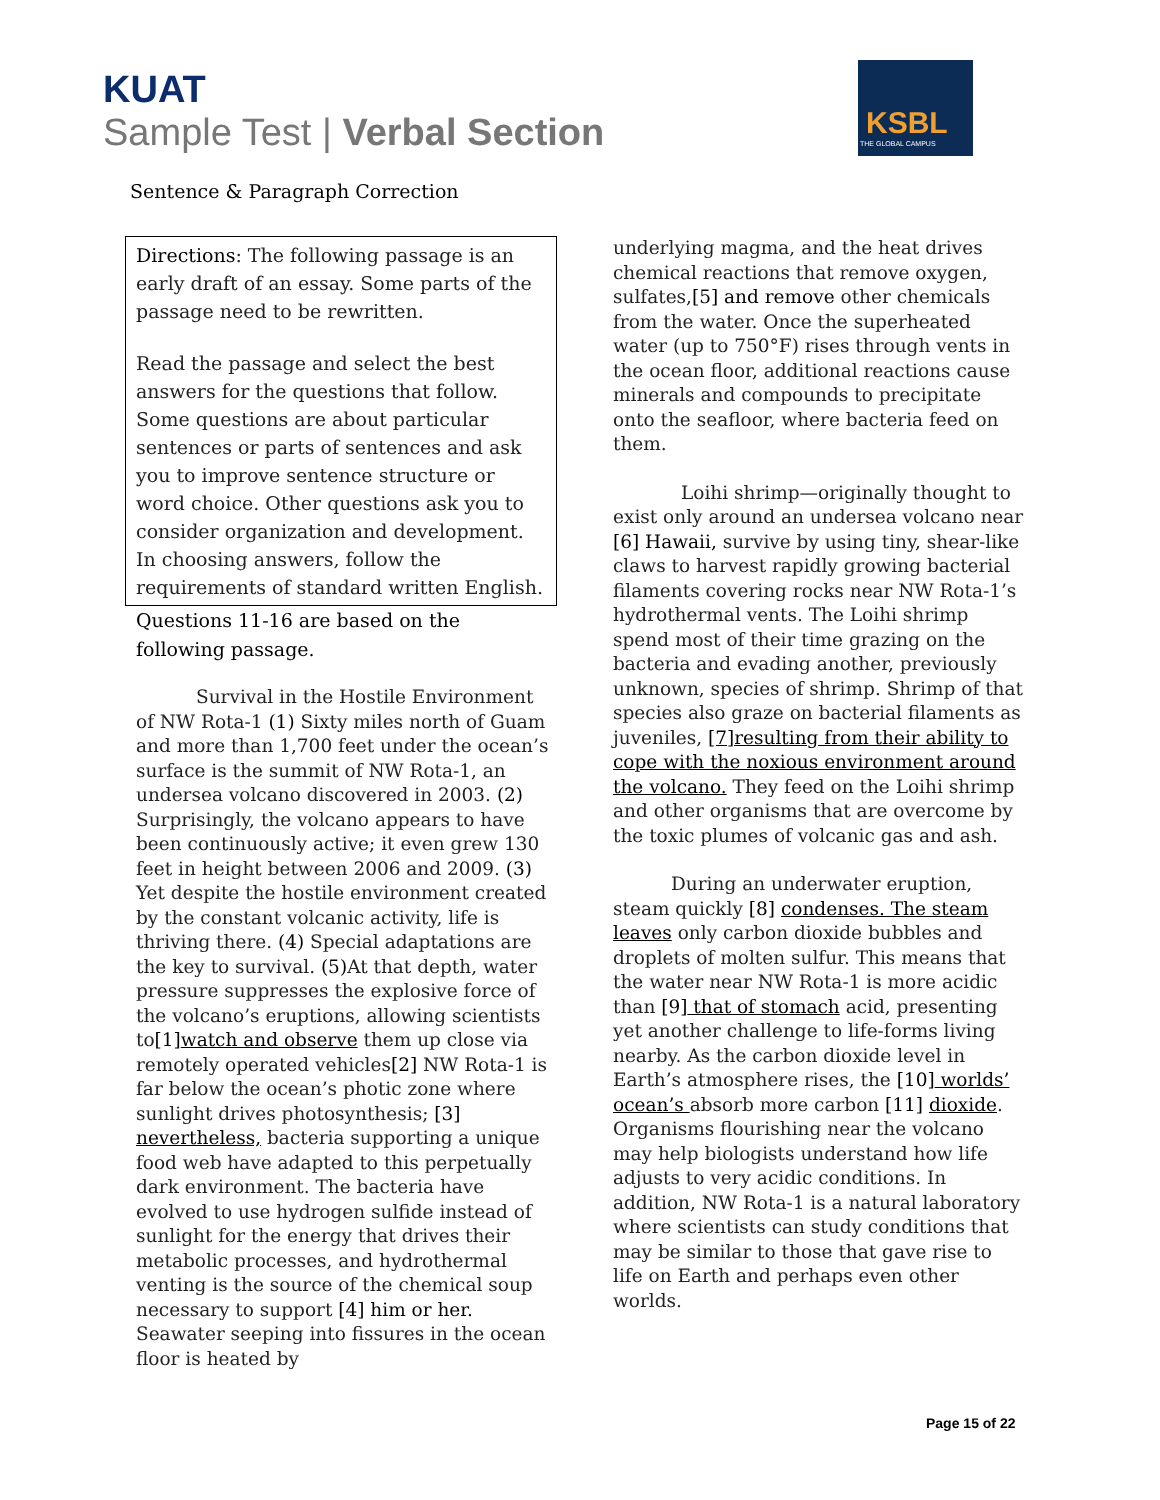KUAT
Sample Test | Verbal Section
KSBL
THE GLOBAL CAMPUS
Sentence & Paragraph Correction
Directions: The following passage is an early draft of an essay. Some parts of the passage need to be rewritten.
Read the passage and select the best answers for the questions that follow. Some questions are about particular sentences or parts of sentences and ask you to improve sentence structure or word choice. Other questions ask you to consider organization and development. In choosing answers, follow the requirements of standard written English.
Questions 11-16 are based on the following passage.
Survival in the Hostile Environment of NW Rota-1 (1) Sixty miles north of Guam and more than 1,700 feet under the ocean’s surface is the summit of NW Rota-1, an undersea volcano discovered in 2003. (2) Surprisingly, the volcano appears to have been continuously active; it even grew 130 feet in height between 2006 and 2009. (3) Yet despite the hostile environment created by the constant volcanic activity, life is thriving there. (4) Special adaptations are the key to survival. (5) At that depth, water pressure suppresses the explosive force of the volcano’s eruptions, allowing scientists to[1] watch and observe them up close via remotely operated vehicles[2] NW Rota-1 is far below the ocean’s photic zone where sunlight drives photosynthesis; [3] nevertheless, bacteria supporting a unique food web have adapted to this perpetually dark environment. The bacteria have evolved to use hydrogen sulfide instead of sunlight for the energy that drives their metabolic processes, and hydrothermal venting is the source of the chemical soup necessary to support [4] him or her. Seawater seeping into fissures in the ocean floor is heated by
underlying magma, and the heat drives chemical reactions that remove oxygen, sulfates,[5] and remove other chemicals from the water. Once the superheated water (up to 750°F) rises through vents in the ocean floor, additional reactions cause minerals and compounds to precipitate onto the seafloor, where bacteria feed on them.
Loihi shrimp—originally thought to exist only around an undersea volcano near [6] Hawaii, survive by using tiny, shear-like claws to harvest rapidly growing bacterial filaments covering rocks near NW Rota-1’s hydrothermal vents. The Loihi shrimp spend most of their time grazing on the bacteria and evading another, previously unknown, species of shrimp. Shrimp of that species also graze on bacterial filaments as juveniles, [7]resulting from their ability to cope with the noxious environment around the volcano. They feed on the Loihi shrimp and other organisms that are overcome by the toxic plumes of volcanic gas and ash.
During an underwater eruption, steam quickly [8] condenses. The steam leaves only carbon dioxide bubbles and droplets of molten sulfur. This means that the water near NW Rota-1 is more acidic than [9] that of stomach acid, presenting yet another challenge to life-forms living nearby. As the carbon dioxide level in Earth’s atmosphere rises, the [10] worlds’ ocean’s absorb more carbon [11] dioxide. Organisms flourishing near the volcano may help biologists understand how life adjusts to very acidic conditions. In addition, NW Rota-1 is a natural laboratory where scientists can study conditions that may be similar to those that gave rise to life on Earth and perhaps even other worlds.
Page 15 of 22